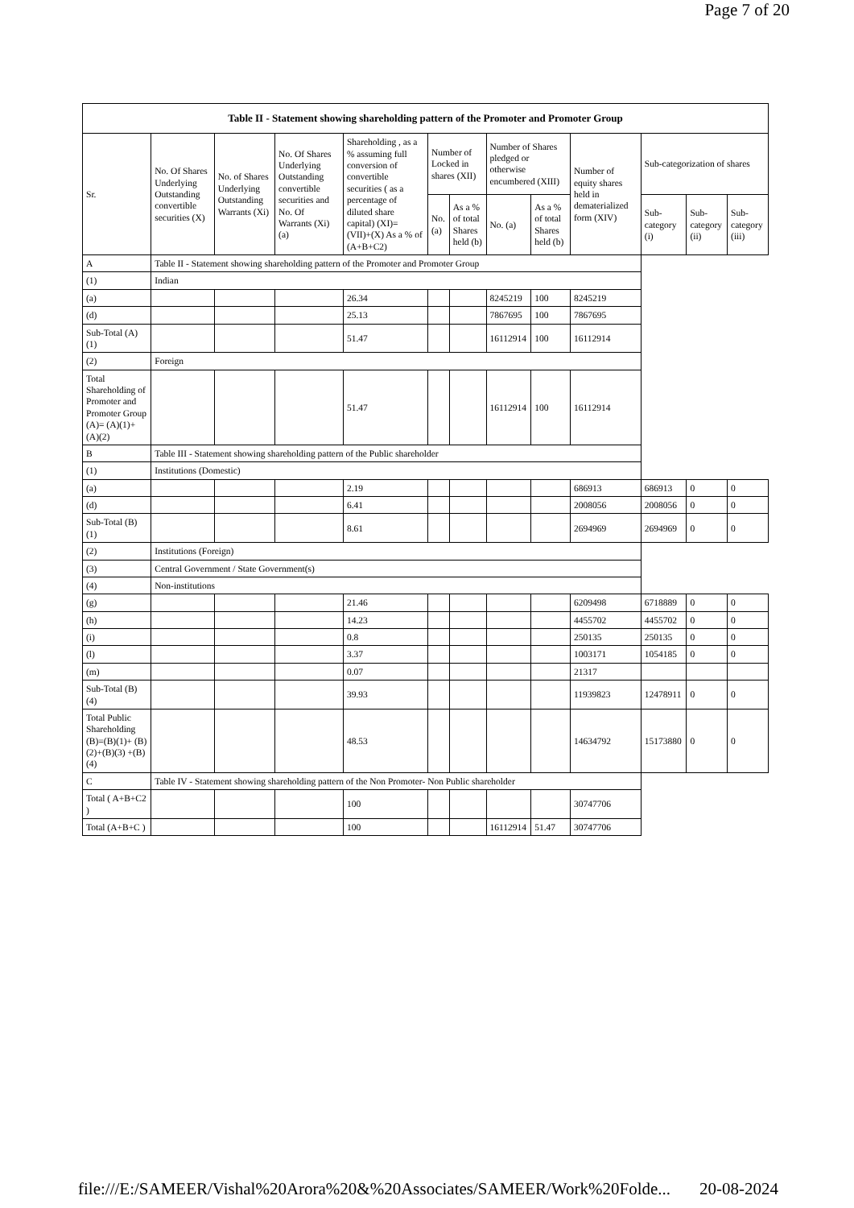Page 7 of 20
| Table II - Statement showing shareholding pattern of the Promoter and Promoter Group | | | | | | | | | | | | |
| --- | --- | --- | --- | --- | --- | --- | --- | --- | --- | --- | --- | --- |
| Sr. | No. Of Shares Underlying Outstanding convertible securities (X) | No. of Shares Underlying Outstanding Warrants (Xi) | No. Of Shares Underlying Outstanding convertible securities and No. Of Warrants (Xi) (a) | Shareholding , as a % assuming full conversion of convertible securities ( as a percentage of diluted share capital) (XI)= (VII)+(X) As a % of (A+B+C2) | Number of Locked in shares (XII) | | Number of Shares pledged or otherwise encumbered (XIII) | | Number of equity shares held in dematerialized form (XIV) | Sub-categorization of shares | | |
| | | | | | No. (a) | As a % of total Shares held (b) | No. (a) | As a % of total Shares held (b) | | Sub-category (i) | Sub-category (ii) | Sub-category (iii) |
| A | Table II - Statement showing shareholding pattern of the Promoter and Promoter Group | | | | | | | | | | | |
| (1) | Indian | | | | | | | | | | | |
| (a) | | | | 26.34 | | | 8245219 | 100 | 8245219 | | | |
| (d) | | | | 25.13 | | | 7867695 | 100 | 7867695 | | | |
| Sub-Total (A)(1) | | | | 51.47 | | | 16112914 | 100 | 16112914 | | | |
| (2) | Foreign | | | | | | | | | | | |
| Total Shareholding of Promoter and Promoter Group (A)= (A)(1)+(A)(2) | | | | 51.47 | | | 16112914 | 100 | 16112914 | | | |
| B | Table III - Statement showing shareholding pattern of the Public shareholder | | | | | | | | | | | |
| (1) | Institutions (Domestic) | | | | | | | | | | | |
| (a) | | | | 2.19 | | | | | 686913 | 686913 | 0 | 0 |
| (d) | | | | 6.41 | | | | | 2008056 | 2008056 | 0 | 0 |
| Sub-Total (B)(1) | | | | 8.61 | | | | | 2694969 | 2694969 | 0 | 0 |
| (2) | Institutions (Foreign) | | | | | | | | | | | |
| (3) | Central Government / State Government(s) | | | | | | | | | | | |
| (4) | Non-institutions | | | | | | | | | | | |
| (g) | | | | 21.46 | | | | | 6209498 | 6718889 | 0 | 0 |
| (h) | | | | 14.23 | | | | | 4455702 | 4455702 | 0 | 0 |
| (i) | | | | 0.8 | | | | | 250135 | 250135 | 0 | 0 |
| (l) | | | | 3.37 | | | | | 1003171 | 1054185 | 0 | 0 |
| (m) | | | | 0.07 | | | | | 21317 | | | |
| Sub-Total (B)(4) | | | | 39.93 | | | | | 11939823 | 12478911 | 0 | 0 |
| Total Public Shareholding (B)=(B)(1)+ (B)(2)+(B)(3) +(B)(4) | | | | 48.53 | | | | | 14634792 | 15173880 | 0 | 0 |
| C | Table IV - Statement showing shareholding pattern of the Non Promoter- Non Public shareholder | | | | | | | | | | | |
| Total ( A+B+C2 ) | | | | 100 | | | | | 30747706 | | | |
| Total (A+B+C ) | | | | 100 | | | 16112914 | 51.47 | 30747706 | | | |
file:///E:/SAMEER/Vishal%20Arora%20&%20Associates/SAMEER/Work%20Folde... 20-08-2024